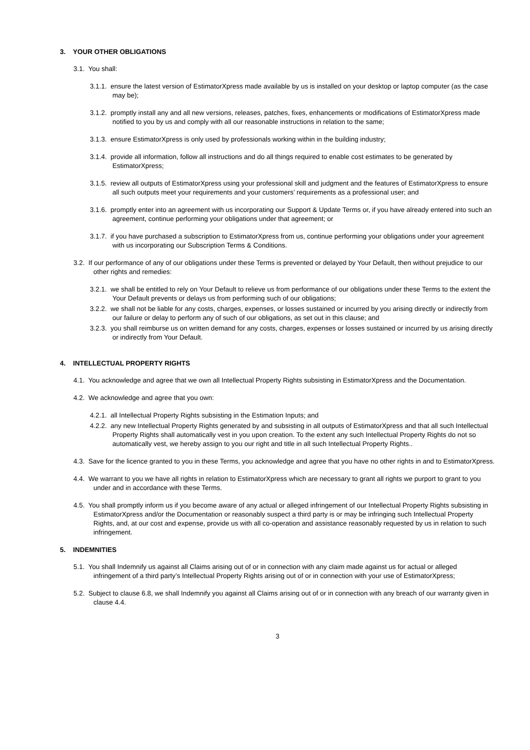3. YOUR OTHER OBLIGATIONS
3.1. You shall:
3.1.1. ensure the latest version of EstimatorXpress made available by us is installed on your desktop or laptop computer (as the case may be);
3.1.2. promptly install any and all new versions, releases, patches, fixes, enhancements or modifications of EstimatorXpress made notified to you by us and comply with all our reasonable instructions in relation to the same;
3.1.3. ensure EstimatorXpress is only used by professionals working within in the building industry;
3.1.4. provide all information, follow all instructions and do all things required to enable cost estimates to be generated by EstimatorXpress;
3.1.5. review all outputs of EstimatorXpress using your professional skill and judgment and the features of EstimatorXpress to ensure all such outputs meet your requirements and your customers’ requirements as a professional user; and
3.1.6. promptly enter into an agreement with us incorporating our Support & Update Terms or, if you have already entered into such an agreement, continue performing your obligations under that agreement; or
3.1.7. if you have purchased a subscription to EstimatorXpress from us, continue performing your obligations under your agreement with us incorporating our Subscription Terms & Conditions.
3.2. If our performance of any of our obligations under these Terms is prevented or delayed by Your Default, then without prejudice to our other rights and remedies:
3.2.1. we shall be entitled to rely on Your Default to relieve us from performance of our obligations under these Terms to the extent the Your Default prevents or delays us from performing such of our obligations;
3.2.2. we shall not be liable for any costs, charges, expenses, or losses sustained or incurred by you arising directly or indirectly from our failure or delay to perform any of such of our obligations, as set out in this clause; and
3.2.3. you shall reimburse us on written demand for any costs, charges, expenses or losses sustained or incurred by us arising directly or indirectly from Your Default.
4. INTELLECTUAL PROPERTY RIGHTS
4.1. You acknowledge and agree that we own all Intellectual Property Rights subsisting in EstimatorXpress and the Documentation.
4.2. We acknowledge and agree that you own:
4.2.1. all Intellectual Property Rights subsisting in the Estimation Inputs; and
4.2.2. any new Intellectual Property Rights generated by and subsisting in all outputs of EstimatorXpress and that all such Intellectual Property Rights shall automatically vest in you upon creation. To the extent any such Intellectual Property Rights do not so automatically vest, we hereby assign to you our right and title in all such Intellectual Property Rights..
4.3. Save for the licence granted to you in these Terms, you acknowledge and agree that you have no other rights in and to EstimatorXpress.
4.4. We warrant to you we have all rights in relation to EstimatorXpress which are necessary to grant all rights we purport to grant to you under and in accordance with these Terms.
4.5. You shall promptly inform us if you become aware of any actual or alleged infringement of our Intellectual Property Rights subsisting in EstimatorXpress and/or the Documentation or reasonably suspect a third party is or may be infringing such Intellectual Property Rights, and, at our cost and expense, provide us with all co-operation and assistance reasonably requested by us in relation to such infringement.
5. INDEMNITIES
5.1. You shall Indemnify us against all Claims arising out of or in connection with any claim made against us for actual or alleged infringement of a third party’s Intellectual Property Rights arising out of or in connection with your use of EstimatorXpress;
5.2. Subject to clause 6.8, we shall Indemnify you against all Claims arising out of or in connection with any breach of our warranty given in clause 4.4.
3